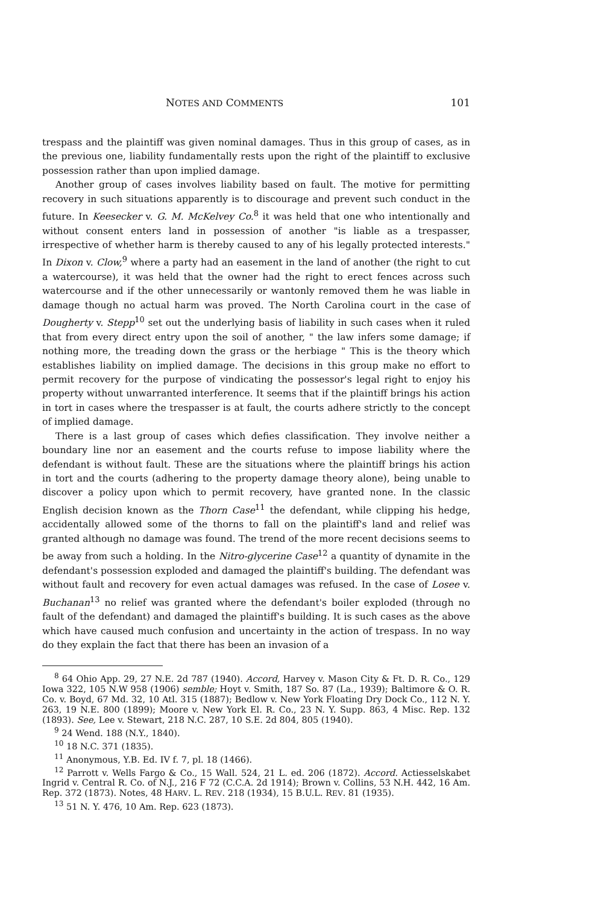NOTES AND COMMENTS 101
trespass and the plaintiff was given nominal damages. Thus in this group of cases, as in the previous one, liability fundamentally rests upon the right of the plaintiff to exclusive possession rather than upon implied damage.
Another group of cases involves liability based on fault. The motive for permitting recovery in such situations apparently is to discourage and prevent such conduct in the future. In Keesecker v. G. M. McKelvey Co.<sup>8</sup> it was held that one who intentionally and without consent enters land in possession of another "is liable as a trespasser, irrespective of whether harm is thereby caused to any of his legally protected interests." In Dixon v. Clow,<sup>9</sup> where a party had an easement in the land of another (the right to cut a watercourse), it was held that the owner had the right to erect fences across such watercourse and if the other unnecessarily or wantonly removed them he was liable in damage though no actual harm was proved. The North Carolina court in the case of Dougherty v. Stepp<sup>10</sup> set out the underlying basis of liability in such cases when it ruled that from every direct entry upon the soil of another, " the law infers some damage; if nothing more, the treading down the grass or the herbiage " This is the theory which establishes liability on implied damage. The decisions in this group make no effort to permit recovery for the purpose of vindicating the possessor's legal right to enjoy his property without unwarranted interference. It seems that if the plaintiff brings his action in tort in cases where the trespasser is at fault, the courts adhere strictly to the concept of implied damage.
There is a last group of cases which defies classification. They involve neither a boundary line nor an easement and the courts refuse to impose liability where the defendant is without fault. These are the situations where the plaintiff brings his action in tort and the courts (adhering to the property damage theory alone), being unable to discover a policy upon which to permit recovery, have granted none. In the classic English decision known as the Thorn Case<sup>11</sup> the defendant, while clipping his hedge, accidentally allowed some of the thorns to fall on the plaintiff's land and relief was granted although no damage was found. The trend of the more recent decisions seems to be away from such a holding. In the Nitro-glycerine Case<sup>12</sup> a quantity of dynamite in the defendant's possession exploded and damaged the plaintiff's building. The defendant was without fault and recovery for even actual damages was refused. In the case of Losee v. Buchanan<sup>13</sup> no relief was granted where the defendant's boiler exploded (through no fault of the defendant) and damaged the plaintiff's building. It is such cases as the above which have caused much confusion and uncertainty in the action of trespass. In no way do they explain the fact that there has been an invasion of a
<sup>8</sup> 64 Ohio App. 29, 27 N.E. 2d 787 (1940). Accord, Harvey v. Mason City & Ft. D. R. Co., 129 Iowa 322, 105 N.W 958 (1906) semble; Hoyt v. Smith, 187 So. 87 (La., 1939); Baltimore & O. R. Co. v. Boyd, 67 Md. 32, 10 Atl. 315 (1887); Bedlow v. New York Floating Dry Dock Co., 112 N. Y. 263, 19 N.E. 800 (1899); Moore v. New York El. R. Co., 23 N. Y. Supp. 863, 4 Misc. Rep. 132 (1893). See, Lee v. Stewart, 218 N.C. 287, 10 S.E. 2d 804, 805 (1940).
<sup>9</sup> 24 Wend. 188 (N.Y., 1840).
<sup>10</sup> 18 N.C. 371 (1835).
<sup>11</sup> Anonymous, Y.B. Ed. IV f. 7, pl. 18 (1466).
<sup>12</sup> Parrott v. Wells Fargo & Co., 15 Wall. 524, 21 L. ed. 206 (1872). Accord. Actiesselskabet Ingrid v. Central R. Co. of N.J., 216 F 72 (C.C.A. 2d 1914); Brown v. Collins, 53 N.H. 442, 16 Am. Rep. 372 (1873). Notes, 48 HARV. L. REV. 218 (1934), 15 B.U.L. REV. 81 (1935).
<sup>13</sup> 51 N. Y. 476, 10 Am. Rep. 623 (1873).